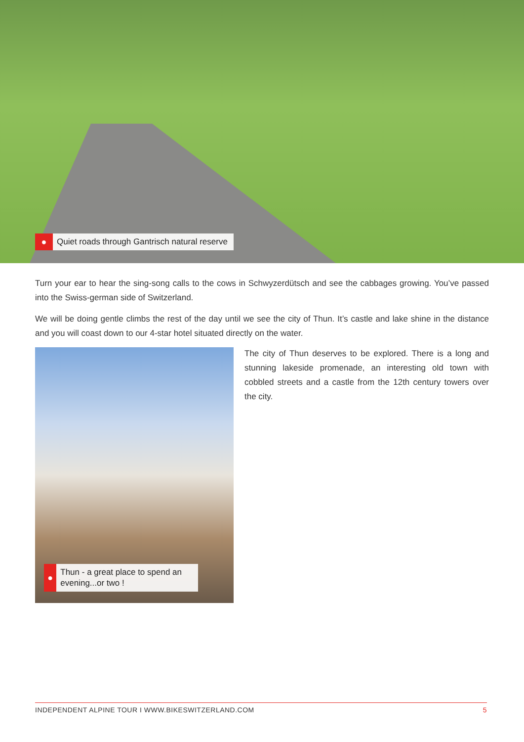●
Quiet roads through Gantrisch natural reserve
Turn your ear to hear the sing-song calls to the cows in Schwyzerdütsch and see the cabbages growing. You’ve passed into the Swiss-german side of Switzerland.
We will be doing gentle climbs the rest of the day until we see the city of Thun. It’s castle and lake shine in the distance and you will coast down to our 4-star hotel situated directly on the water.
●
Thun - a great place to spend an evening...or two !
The city of Thun deserves to be explored. There is a long and stunning lakeside promenade, an interesting old town with cobbled streets and a castle from the 12th century towers over the city.
INDEPENDENT ALPINE TOUR I WWW.BIKESWITZERLAND.COM 5